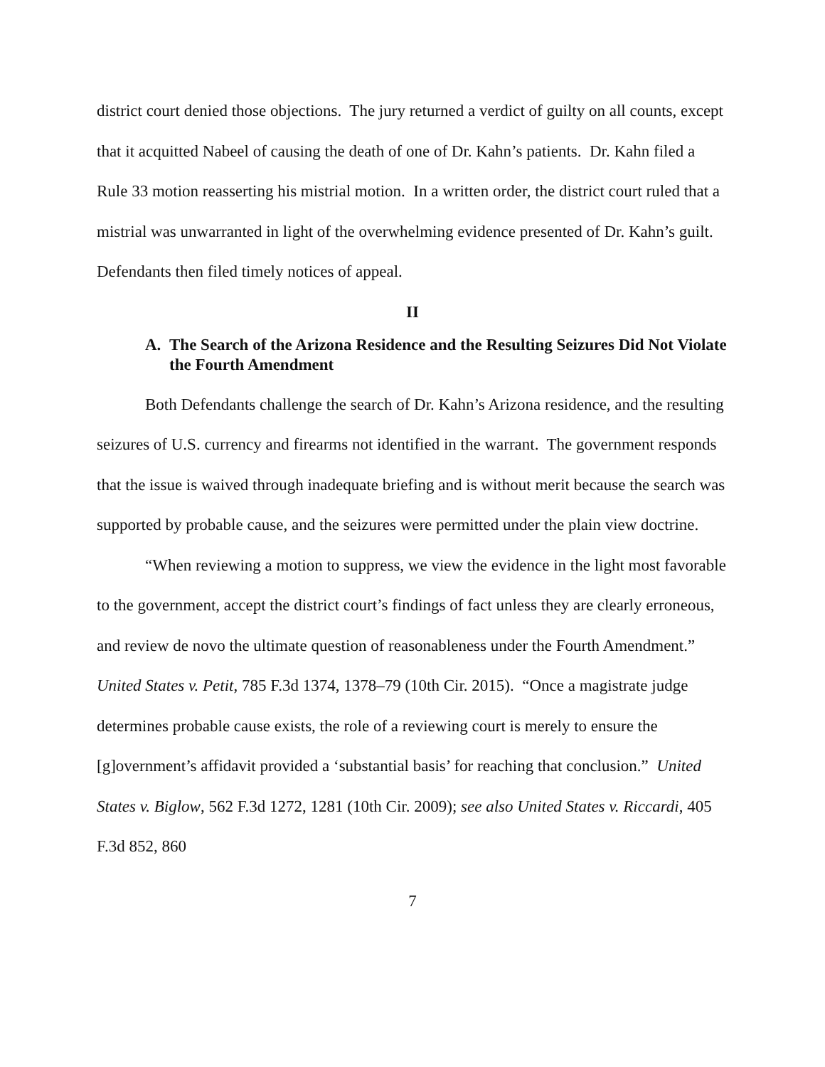district court denied those objections. The jury returned a verdict of guilty on all counts, except that it acquitted Nabeel of causing the death of one of Dr. Kahn’s patients. Dr. Kahn filed a Rule 33 motion reasserting his mistrial motion. In a written order, the district court ruled that a mistrial was unwarranted in light of the overwhelming evidence presented of Dr. Kahn’s guilt. Defendants then filed timely notices of appeal.
II
A. The Search of the Arizona Residence and the Resulting Seizures Did Not Violate the Fourth Amendment
Both Defendants challenge the search of Dr. Kahn’s Arizona residence, and the resulting seizures of U.S. currency and firearms not identified in the warrant. The government responds that the issue is waived through inadequate briefing and is without merit because the search was supported by probable cause, and the seizures were permitted under the plain view doctrine.
“When reviewing a motion to suppress, we view the evidence in the light most favorable to the government, accept the district court’s findings of fact unless they are clearly erroneous, and review de novo the ultimate question of reasonableness under the Fourth Amendment.” United States v. Petit, 785 F.3d 1374, 1378–79 (10th Cir. 2015). “Once a magistrate judge determines probable cause exists, the role of a reviewing court is merely to ensure the [g]overnment’s affidavit provided a ‘substantial basis’ for reaching that conclusion.” United States v. Biglow, 562 F.3d 1272, 1281 (10th Cir. 2009); see also United States v. Riccardi, 405 F.3d 852, 860
7